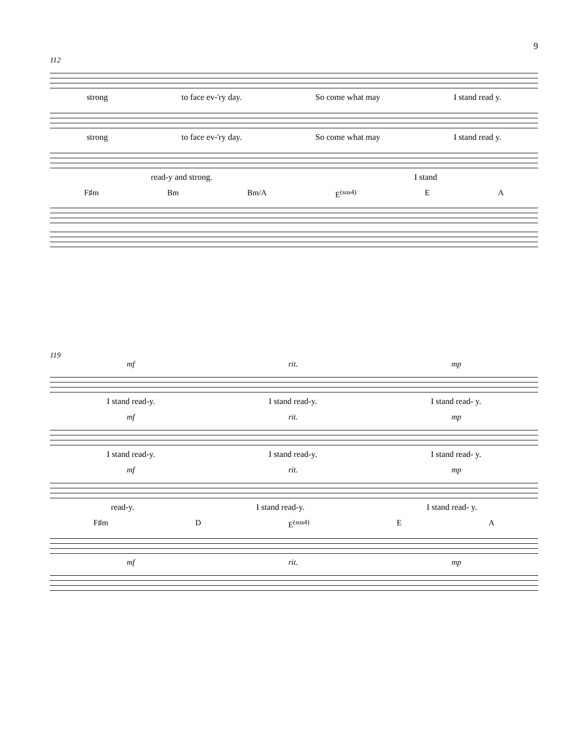9
112
strong to face ev-'ry day. So come what may I stand read y.
strong to face ev-'ry day. So come what may I stand read y.
read-y and strong. I stand
F♯m Bm Bm/A E<sup>(sus4)</sup> E A
119
mf rit. mp
I stand read-y. I stand read-y. I stand read- y.
mf rit. mp
I stand read-y. I stand read-y. I stand read- y.
mf rit. mp
read-y. I stand read-y. I stand read- y.
F♯m D E<sup>(sus4)</sup> E A
mf rit. mp